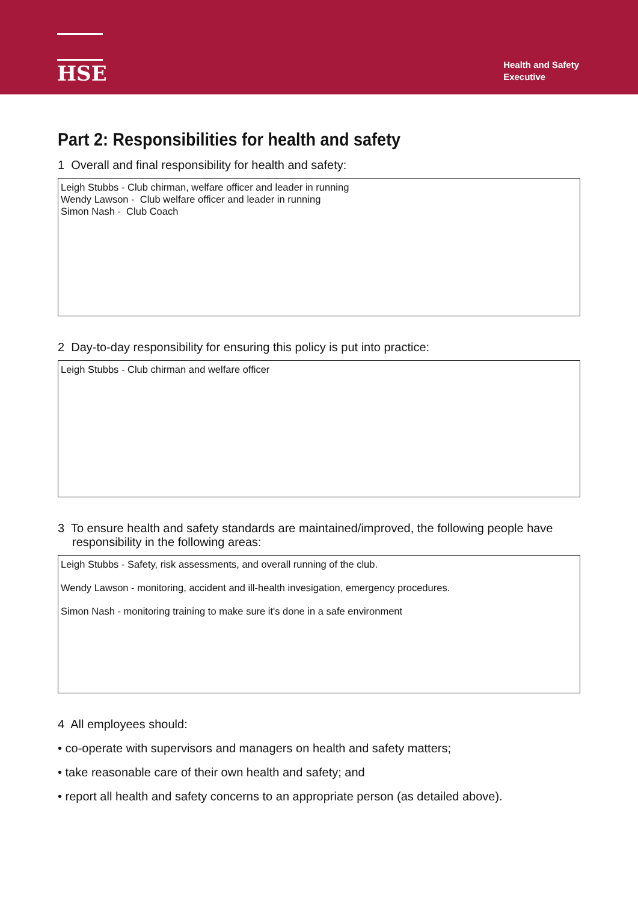HSE
Health and Safety
Executive
Part 2: Responsibilities for health and safety
1 Overall and final responsibility for health and safety:
Leigh Stubbs - Club chirman, welfare officer and leader in running
Wendy Lawson - Club welfare officer and leader in running
Simon Nash - Club Coach
2 Day-to-day responsibility for ensuring this policy is put into practice:
Leigh Stubbs - Club chirman and welfare officer
3 To ensure health and safety standards are maintained/improved, the following people have responsibility in the following areas:
Leigh Stubbs - Safety, risk assessments, and overall running of the club.
Wendy Lawson - monitoring, accident and ill-health invesigation, emergency procedures.
Simon Nash - monitoring training to make sure it's done in a safe environment
4 All employees should:
• co-operate with supervisors and managers on health and safety matters;
• take reasonable care of their own health and safety; and
• report all health and safety concerns to an appropriate person (as detailed above).